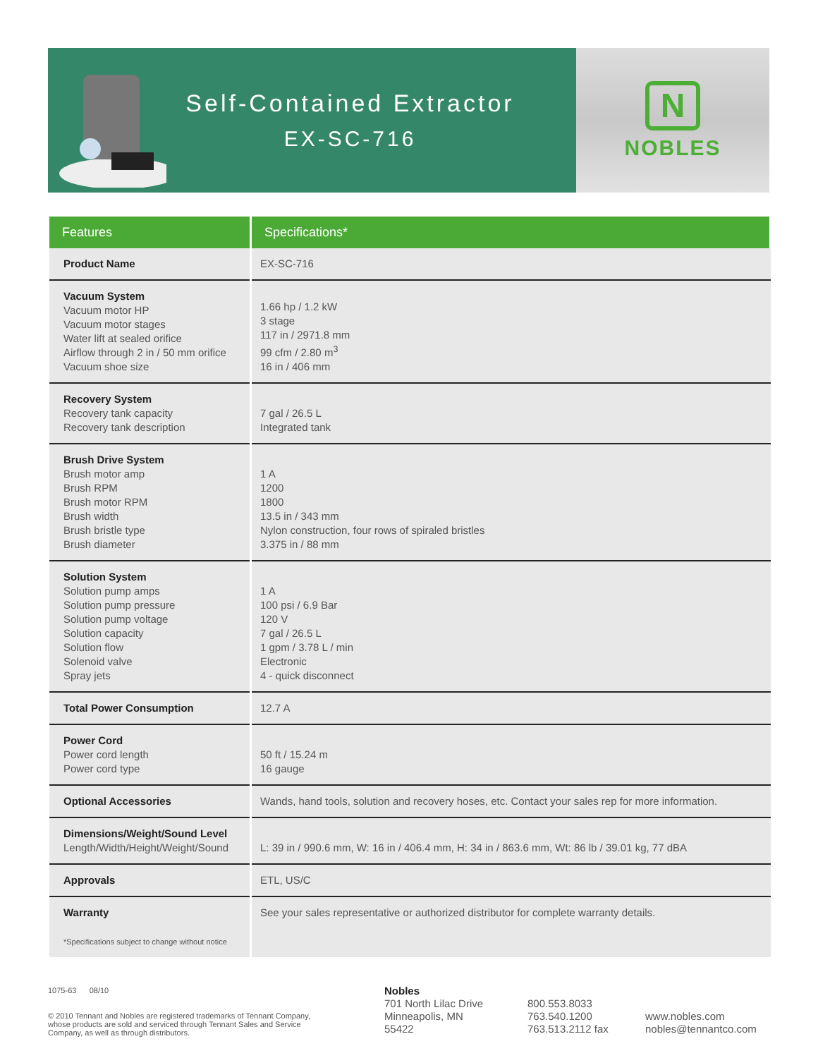Self-Contained Extractor
EX-SC-716
N
NOBLES
| Features | Specifications* |
| --- | --- |
| Product Name | EX-SC-716 |
| Vacuum System Vacuum motor HP Vacuum motor stages Water lift at sealed orifice Airflow through 2 in / 50 mm orifice Vacuum shoe size | 1.66 hp / 1.2 kW 3 stage 117 in / 2971.8 mm 99 cfm / 2.80 m<sup>3</sup> 16 in / 406 mm |
| Recovery System Recovery tank capacity Recovery tank description | 7 gal / 26.5 L Integrated tank |
| Brush Drive System Brush motor amp Brush RPM Brush motor RPM Brush width Brush bristle type Brush diameter | 1 A 1200 1800 13.5 in / 343 mm Nylon construction, four rows of spiraled bristles 3.375 in / 88 mm |
| Solution System Solution pump amps Solution pump pressure Solution pump voltage Solution capacity Solution flow Solenoid valve Spray jets | 1 A 100 psi / 6.9 Bar 120 V 7 gal / 26.5 L 1 gpm / 3.78 L / min Electronic 4 - quick disconnect |
| Total Power Consumption | 12.7 A |
| Power Cord Power cord length Power cord type | 50 ft / 15.24 m 16 gauge |
| Optional Accessories | Wands, hand tools, solution and recovery hoses, etc. Contact your sales rep for more information. |
| Dimensions/Weight/Sound Level Length/Width/Height/Weight/Sound | L: 39 in / 990.6 mm, W: 16 in / 406.4 mm, H: 34 in / 863.6 mm, Wt: 86 lb / 39.01 kg, 77 dBA |
| Approvals | ETL, US/C |
| Warranty *Specifications subject to change without notice | See your sales representative or authorized distributor for complete warranty details. |
1075-63 08/10
© 2010 Tennant and Nobles are registered trademarks of Tennant Company, whose products are sold and serviced through Tennant Sales and Service Company, as well as through distributors.
Nobles
701 North Lilac Drive
Minneapolis, MN
55422
800.553.8033
763.540.1200
763.513.2112 fax
www.nobles.com
nobles@tennantco.com